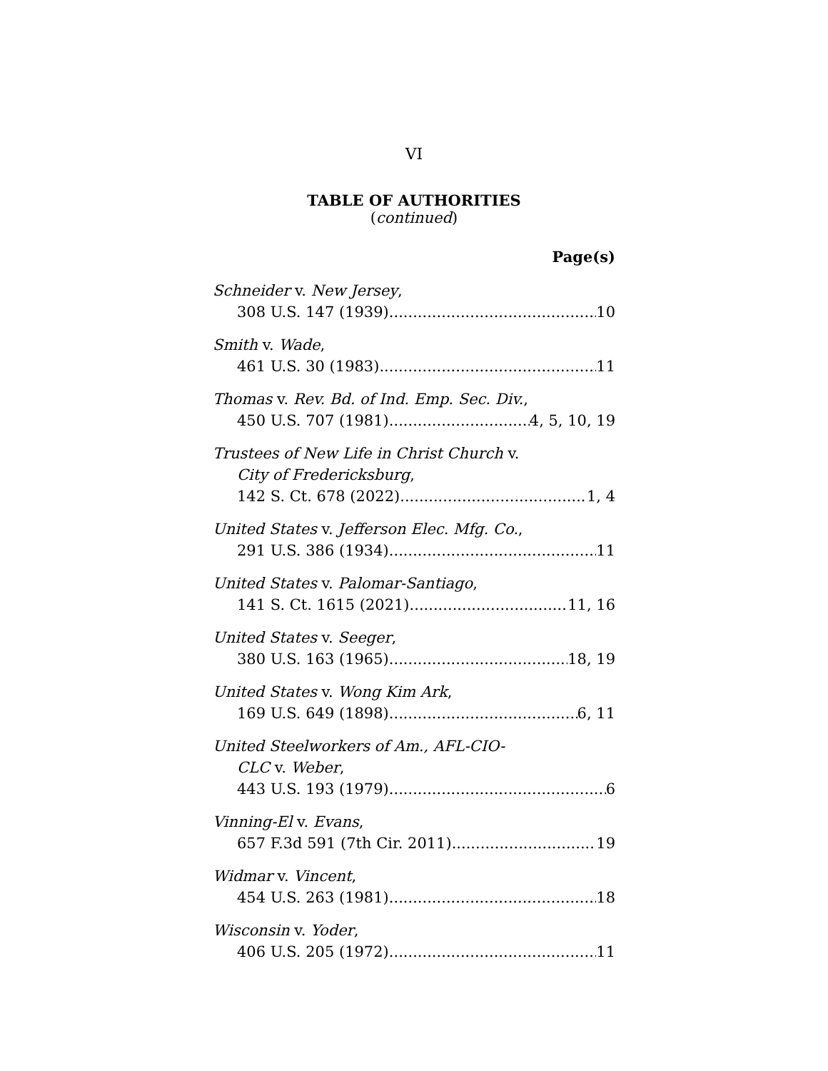VI
TABLE OF AUTHORITIES
(continued)
Page(s)
Schneider v. New Jersey,
308 U.S. 147 (1939) 10
Smith v. Wade,
461 U.S. 30 (1983) 11
Thomas v. Rev. Bd. of Ind. Emp. Sec. Div.,
450 U.S. 707 (1981) 4, 5, 10, 19
Trustees of New Life in Christ Church v.
City of Fredericksburg,
142 S. Ct. 678 (2022) 1, 4
United States v. Jefferson Elec. Mfg. Co.,
291 U.S. 386 (1934) 11
United States v. Palomar-Santiago,
141 S. Ct. 1615 (2021) 11, 16
United States v. Seeger,
380 U.S. 163 (1965) 18, 19
United States v. Wong Kim Ark,
169 U.S. 649 (1898) 6, 11
United Steelworkers of Am., AFL-CIO-
CLC v. Weber,
443 U.S. 193 (1979) 6
Vinning-El v. Evans,
657 F.3d 591 (7th Cir. 2011) 19
Widmar v. Vincent,
454 U.S. 263 (1981) 18
Wisconsin v. Yoder,
406 U.S. 205 (1972) 11